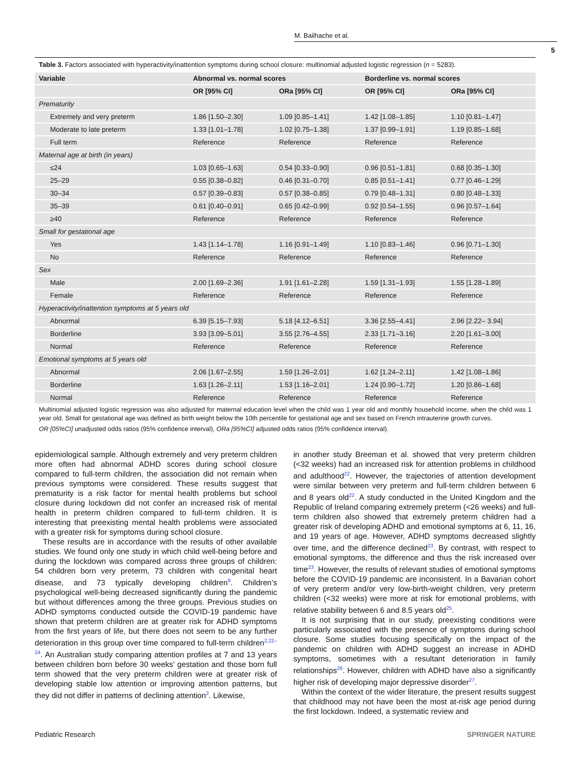M. Bailhache et al.
5
Table 3. Factors associated with hyperactivity/inattention symptoms during school closure: multinomial adjusted logistic regression (n = 5283).
| Variable | Abnormal vs. normal scores | | Borderline vs. normal scores | |
| --- | --- | --- | --- | --- |
| | OR [95% CI] | ORa [95% CI] | OR [95% CI] | ORa [95% CI] |
| Prematurity | | | | |
| Extremely and very preterm | 1.86 [1.50–2.30] | 1.09 [0.85–1.41] | 1.42 [1.08–1.85] | 1.10 [0.81–1.47] |
| Moderate to late preterm | 1.33 [1.01–1.78] | 1.02 [0.75–1.38] | 1.37 [0.99–1.91] | 1.19 [0.85–1.68] |
| Full term | Reference | Reference | Reference | Reference |
| Maternal age at birth (in years) | | | | |
| ≤24 | 1.03 [0.65–1.63] | 0.54 [0.33–0.90] | 0.96 [0.51–1.81] | 0.68 [0.35–1.30] |
| 25–29 | 0.55 [0.38–0.82] | 0.46 [0.31–0.70] | 0.85 [0.51–1.41] | 0.77 [0.46–1.29] |
| 30–34 | 0.57 [0.39–0.83] | 0.57 [0.38–0.85] | 0.79 [0.48–1.31] | 0.80 [0.48–1.33] |
| 35–39 | 0.61 [0.40–0.91] | 0.65 [0.42–0.99] | 0.92 [0.54–1.55] | 0.96 [0.57–1.64] |
| ≥40 | Reference | Reference | Reference | Reference |
| Small for gestational age | | | | |
| Yes | 1.43 [1.14–1.78] | 1.16 [0.91–1.49] | 1.10 [0.83–1.46] | 0.96 [0.71–1.30] |
| No | Reference | Reference | Reference | Reference |
| Sex | | | | |
| Male | 2.00 [1.69–2.36] | 1.91 [1.61–2.28] | 1.59 [1.31–1.93] | 1.55 [1.28–1.89] |
| Female | Reference | Reference | Reference | Reference |
| Hyperactivity/inattention symptoms at 5 years old | | | | |
| Abnormal | 6.39 [5.15–7.93] | 5.18 [4.12–6.51] | 3.36 [2.55–4.41] | 2.96 [2.22– 3.94] |
| Borderline | 3.93 [3.09–5.01] | 3.55 [2.76–4.55] | 2.33 [1.71–3.16] | 2.20 [1.61–3.00] |
| Normal | Reference | Reference | Reference | Reference |
| Emotional symptoms at 5 years old | | | | |
| Abnormal | 2.06 [1.67–2.55] | 1.59 [1.26–2.01] | 1.62 [1.24–2.11] | 1.42 [1.08–1.86] |
| Borderline | 1.63 [1.26–2.11] | 1.53 [1.16–2.01] | 1.24 [0.90–1.72] | 1.20 [0.86–1.68] |
| Normal | Reference | Reference | Reference | Reference |
Multinomial adjusted logistic regression was also adjusted for maternal education level when the child was 1 year old and monthly household income, when the child was 1 year old. Small for gestational age was defined as birth weight below the 10th percentile for gestational age and sex based on French intrauterine growth curves.
OR [05%CI] unadjusted odds ratios (95% confidence interval), ORa [95%CI] adjusted odds ratios (95% confidence interval).
epidemiological sample. Although extremely and very preterm children more often had abnormal ADHD scores during school closure compared to full-term children, the association did not remain when previous symptoms were considered. These results suggest that prematurity is a risk factor for mental health problems but school closure during lockdown did not confer an increased risk of mental health in preterm children compared to full-term children. It is interesting that preexisting mental health problems were associated with a greater risk for symptoms during school closure.
These results are in accordance with the results of other available studies. We found only one study in which child well-being before and during the lockdown was compared across three groups of children: 54 children born very preterm, 73 children with congenital heart disease, and 73 typically developing children<sup>9</sup>. Children’s psychological well-being decreased significantly during the pandemic but without differences among the three groups. Previous studies on ADHD symptoms conducted outside the COVID-19 pandemic have shown that preterm children are at greater risk for ADHD symptoms from the first years of life, but there does not seem to be any further deterioration in this group over time compared to full-term children<sup>2,22–24</sup>. An Australian study comparing attention profiles at 7 and 13 years between children born before 30 weeks’ gestation and those born full term showed that the very preterm children were at greater risk of developing stable low attention or improving attention patterns, but they did not differ in patterns of declining attention<sup>2</sup>. Likewise,
in another study Breeman et al. showed that very preterm children (<32 weeks) had an increased risk for attention problems in childhood and adulthood<sup>22</sup>. However, the trajectories of attention development were similar between very preterm and full-term children between 6 and 8 years old<sup>22</sup>. A study conducted in the United Kingdom and the Republic of Ireland comparing extremely preterm (<26 weeks) and full-term children also showed that extremely preterm children had a greater risk of developing ADHD and emotional symptoms at 6, 11, 16, and 19 years of age. However, ADHD symptoms decreased slightly over time, and the difference declined<sup>23</sup>. By contrast, with respect to emotional symptoms, the difference and thus the risk increased over time<sup>23</sup>. However, the results of relevant studies of emotional symptoms before the COVID-19 pandemic are inconsistent. In a Bavarian cohort of very preterm and/or very low-birth-weight children, very preterm children (<32 weeks) were more at risk for emotional problems, with relative stability between 6 and 8.5 years old<sup>25</sup>.
It is not surprising that in our study, preexisting conditions were particularly associated with the presence of symptoms during school closure. Some studies focusing specifically on the impact of the pandemic on children with ADHD suggest an increase in ADHD symptoms, sometimes with a resultant deterioration in family relationships<sup>26</sup>. However, children with ADHD have also a significantly higher risk of developing major depressive disorder<sup>27</sup>.
Within the context of the wider literature, the present results suggest that childhood may not have been the most at-risk age period during the first lockdown. Indeed, a systematic review and
Pediatric Research SPRINGER NATURE